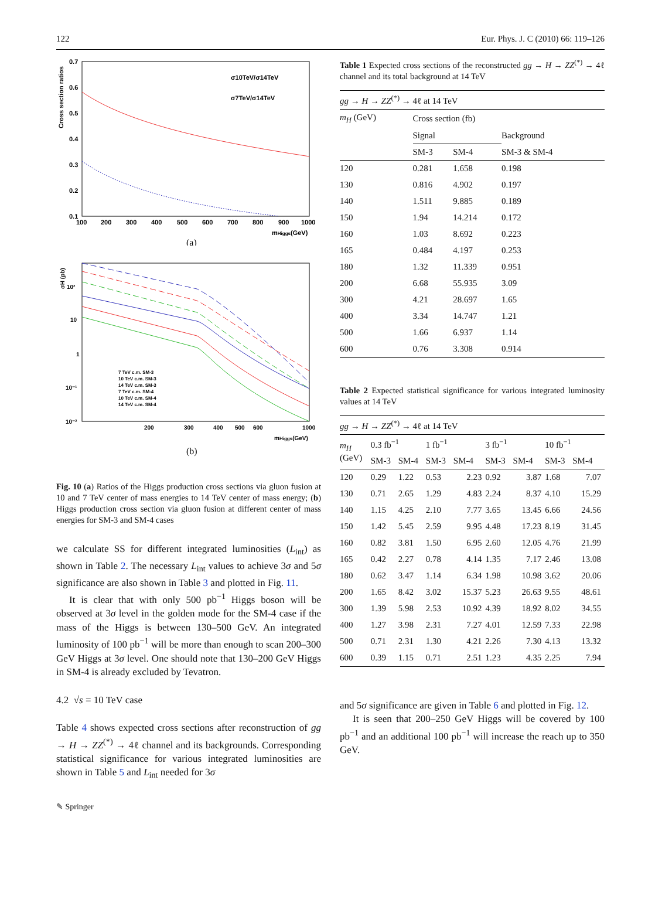122 Eur. Phys. J. C (2010) 66: 119–126
0.7
0.6
0.5
0.4
0.3
0.2
0.1
100
200
300
400
500
600
700
800
900
1000
mHiggs(GeV)
Cross section ratios
σ10TeV/σ14TeV
σ7TeV/σ14TeV
(a)
10²
10
1
10⁻¹
10⁻²
200
300
400
500
600
1000
mHiggs(GeV)
σH (pb)
7 TeV c.m. SM-3
10 TeV c.m. SM-3
14 TeV c.m. SM-3
7 TeV c.m. SM-4
10 TeV c.m. SM-4
14 TeV c.m. SM-4
(b)
Fig. 10 (a) Ratios of the Higgs production cross sections via gluon fusion at 10 and 7 TeV center of mass energies to 14 TeV center of mass energy; (b) Higgs production cross section via gluon fusion at different center of mass energies for SM-3 and SM-4 cases
we calculate SS for different integrated luminosities (L<sub>int</sub>) as shown in Table 2. The necessary L<sub>int</sub> values to achieve 3σ and 5σ significance are also shown in Table 3 and plotted in Fig. 11.
It is clear that with only 500 pb<sup>−1</sup> Higgs boson will be observed at 3σ level in the golden mode for the SM-4 case if the mass of the Higgs is between 130–500 GeV. An integrated luminosity of 100 pb<sup>−1</sup> will be more than enough to scan 200–300 GeV Higgs at 3σ level. One should note that 130–200 GeV Higgs in SM-4 is already excluded by Tevatron.
4.2 √s = 10 TeV case
Table 4 shows expected cross sections after reconstruction of gg → H → ZZ<sup>(*)</sup> → 4ℓ channel and its backgrounds. Corresponding statistical significance for various integrated luminosities are shown in Table 5 and L<sub>int</sub> needed for 3σ
✎ Springer
Table 1 Expected cross sections of the reconstructed gg → H → ZZ<sup>(*)</sup> → 4ℓ channel and its total background at 14 TeV
| gg → H → ZZ<sup>(*)</sup> → 4ℓ at 14 TeV | | | |
| m<sub>H</sub> (GeV) | Cross section (fb) | | |
| | Signal | | Background |
| | SM-3 | SM-4 | SM-3 & SM-4 |
| 120 | 0.281 | 1.658 | 0.198 |
| 130 | 0.816 | 4.902 | 0.197 |
| 140 | 1.511 | 9.885 | 0.189 |
| 150 | 1.94 | 14.214 | 0.172 |
| 160 | 1.03 | 8.692 | 0.223 |
| 165 | 0.484 | 4.197 | 0.253 |
| 180 | 1.32 | 11.339 | 0.951 |
| 200 | 6.68 | 55.935 | 3.09 |
| 300 | 4.21 | 28.697 | 1.65 |
| 400 | 3.34 | 14.747 | 1.21 |
| 500 | 1.66 | 6.937 | 1.14 |
| 600 | 0.76 | 3.308 | 0.914 |
Table 2 Expected statistical significance for various integrated luminosity values at 14 TeV
| gg → H → ZZ<sup>(*)</sup> → 4ℓ at 14 TeV | | | | | | | | |
| m<sub>H</sub> (GeV) | 0.3 fb<sup>−1</sup> | | 1 fb<sup>−1</sup> | | 3 fb<sup>−1</sup> | | 10 fb<sup>−1</sup> | |
| | SM-3 | SM-4 | SM-3 | SM-4 | SM-3 | SM-4 | SM-3 | SM-4 |
| 120 | 0.29 | 1.22 | 0.53 | 2.23 | 0.92 | 3.87 | 1.68 | 7.07 |
| 130 | 0.71 | 2.65 | 1.29 | 4.83 | 2.24 | 8.37 | 4.10 | 15.29 |
| 140 | 1.15 | 4.25 | 2.10 | 7.77 | 3.65 | 13.45 | 6.66 | 24.56 |
| 150 | 1.42 | 5.45 | 2.59 | 9.95 | 4.48 | 17.23 | 8.19 | 31.45 |
| 160 | 0.82 | 3.81 | 1.50 | 6.95 | 2.60 | 12.05 | 4.76 | 21.99 |
| 165 | 0.42 | 2.27 | 0.78 | 4.14 | 1.35 | 7.17 | 2.46 | 13.08 |
| 180 | 0.62 | 3.47 | 1.14 | 6.34 | 1.98 | 10.98 | 3.62 | 20.06 |
| 200 | 1.65 | 8.42 | 3.02 | 15.37 | 5.23 | 26.63 | 9.55 | 48.61 |
| 300 | 1.39 | 5.98 | 2.53 | 10.92 | 4.39 | 18.92 | 8.02 | 34.55 |
| 400 | 1.27 | 3.98 | 2.31 | 7.27 | 4.01 | 12.59 | 7.33 | 22.98 |
| 500 | 0.71 | 2.31 | 1.30 | 4.21 | 2.26 | 7.30 | 4.13 | 13.32 |
| 600 | 0.39 | 1.15 | 0.71 | 2.51 | 1.23 | 4.35 | 2.25 | 7.94 |
and 5σ significance are given in Table 6 and plotted in Fig. 12.
It is seen that 200–250 GeV Higgs will be covered by 100 pb<sup>−1</sup> and an additional 100 pb<sup>−1</sup> will increase the reach up to 350 GeV.